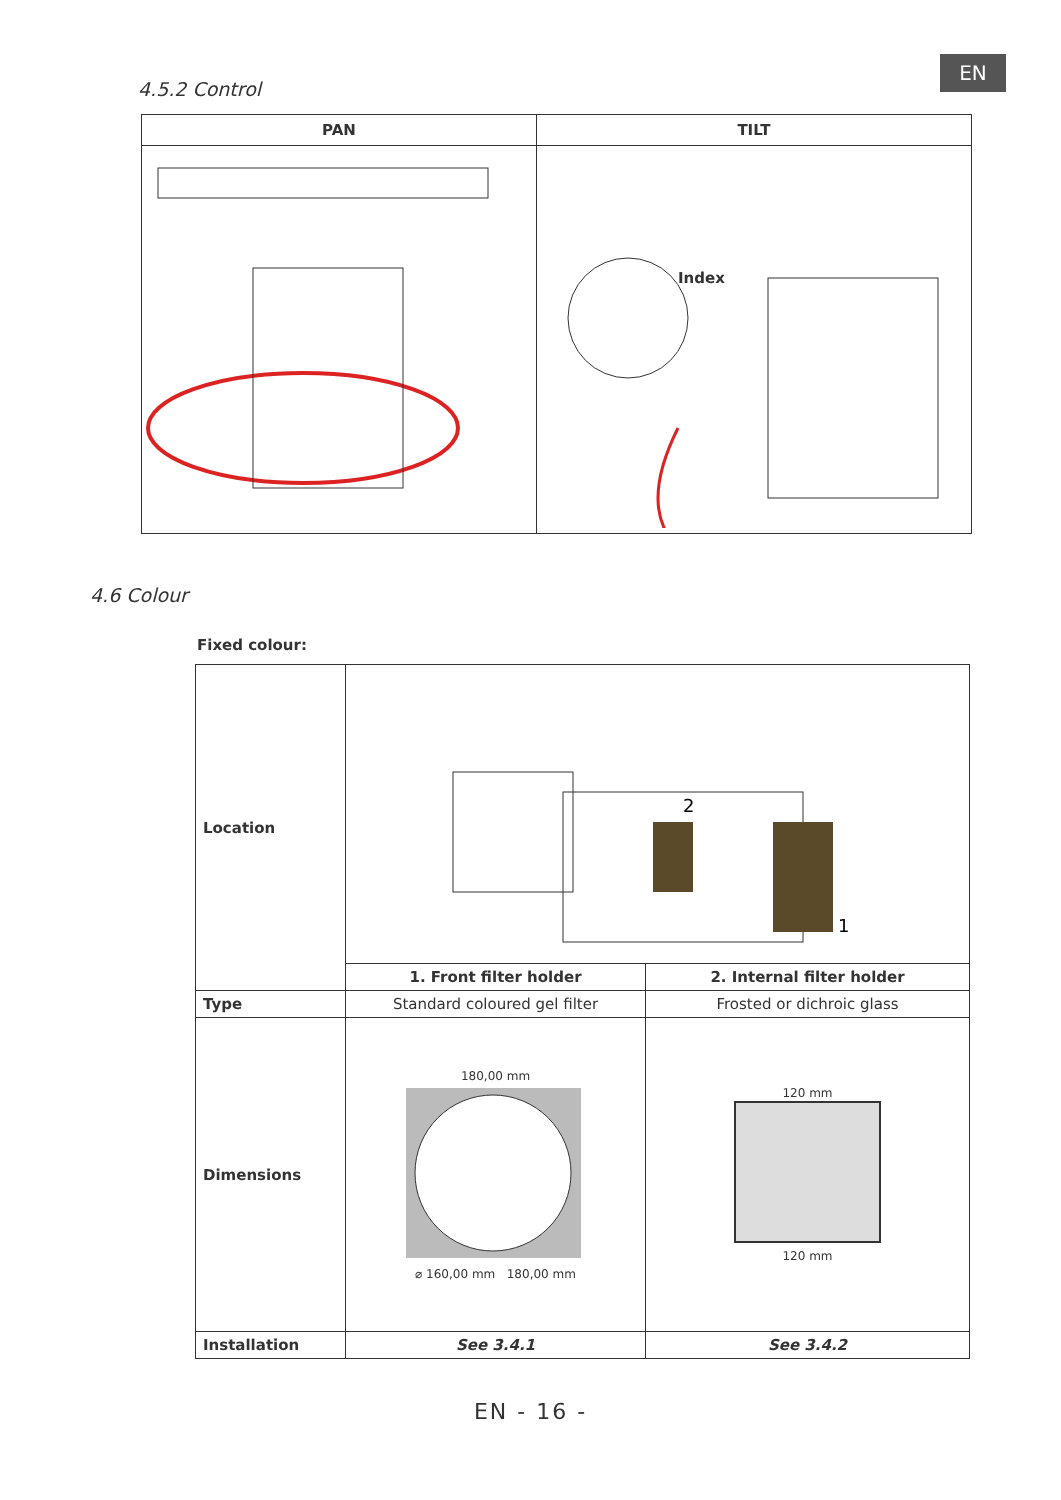EN
4.5.2 Control
| PAN | TILT |
| --- | --- |
| | Index |
4.6 Colour
Fixed colour:
| Location | 2 1 | |
| | 1. Front filter holder | 2. Internal filter holder |
| Type | Standard coloured gel filter | Frosted or dichroic glass |
| Dimensions | 180,00 mm ⌀ 160,00 mm 180,00 mm | 120 mm 120 mm |
| Installation | See 3.4.1 | See 3.4.2 |
EN - 16 -